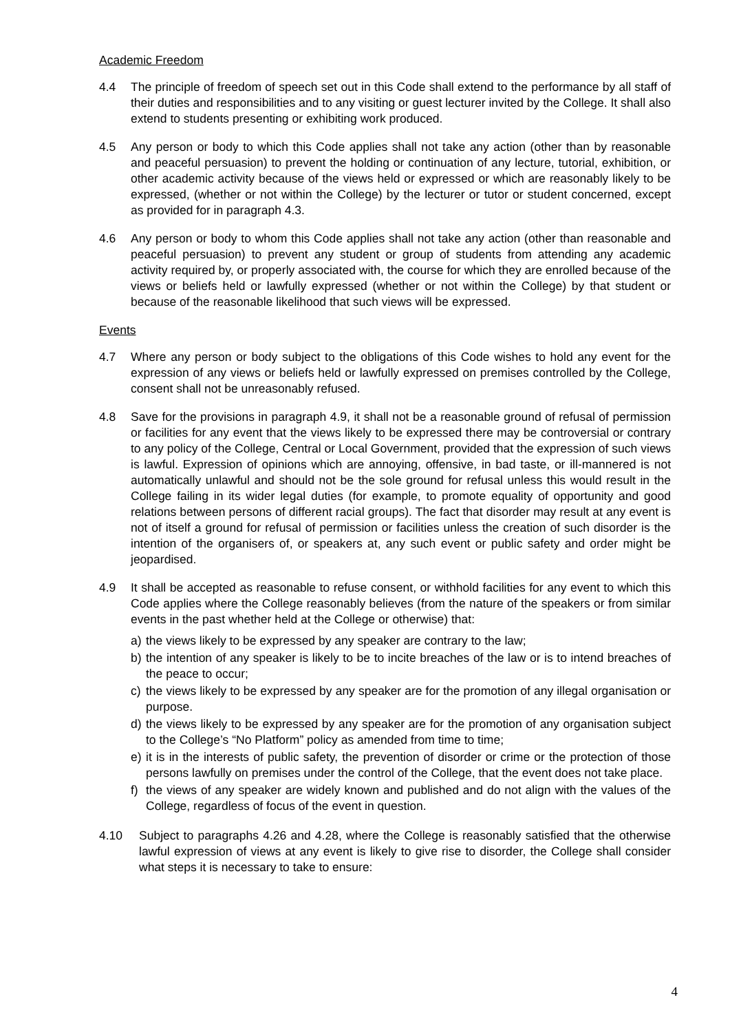Academic Freedom
4.4 The principle of freedom of speech set out in this Code shall extend to the performance by all staff of their duties and responsibilities and to any visiting or guest lecturer invited by the College. It shall also extend to students presenting or exhibiting work produced.
4.5 Any person or body to which this Code applies shall not take any action (other than by reasonable and peaceful persuasion) to prevent the holding or continuation of any lecture, tutorial, exhibition, or other academic activity because of the views held or expressed or which are reasonably likely to be expressed, (whether or not within the College) by the lecturer or tutor or student concerned, except as provided for in paragraph 4.3.
4.6 Any person or body to whom this Code applies shall not take any action (other than reasonable and peaceful persuasion) to prevent any student or group of students from attending any academic activity required by, or properly associated with, the course for which they are enrolled because of the views or beliefs held or lawfully expressed (whether or not within the College) by that student or because of the reasonable likelihood that such views will be expressed.
Events
4.7 Where any person or body subject to the obligations of this Code wishes to hold any event for the expression of any views or beliefs held or lawfully expressed on premises controlled by the College, consent shall not be unreasonably refused.
4.8 Save for the provisions in paragraph 4.9, it shall not be a reasonable ground of refusal of permission or facilities for any event that the views likely to be expressed there may be controversial or contrary to any policy of the College, Central or Local Government, provided that the expression of such views is lawful. Expression of opinions which are annoying, offensive, in bad taste, or ill-mannered is not automatically unlawful and should not be the sole ground for refusal unless this would result in the College failing in its wider legal duties (for example, to promote equality of opportunity and good relations between persons of different racial groups). The fact that disorder may result at any event is not of itself a ground for refusal of permission or facilities unless the creation of such disorder is the intention of the organisers of, or speakers at, any such event or public safety and order might be jeopardised.
4.9 It shall be accepted as reasonable to refuse consent, or withhold facilities for any event to which this Code applies where the College reasonably believes (from the nature of the speakers or from similar events in the past whether held at the College or otherwise) that:
a) the views likely to be expressed by any speaker are contrary to the law;
b) the intention of any speaker is likely to be to incite breaches of the law or is to intend breaches of the peace to occur;
c) the views likely to be expressed by any speaker are for the promotion of any illegal organisation or purpose.
d) the views likely to be expressed by any speaker are for the promotion of any organisation subject to the College’s “No Platform” policy as amended from time to time;
e) it is in the interests of public safety, the prevention of disorder or crime or the protection of those persons lawfully on premises under the control of the College, that the event does not take place.
f) the views of any speaker are widely known and published and do not align with the values of the College, regardless of focus of the event in question.
4.10 Subject to paragraphs 4.26 and 4.28, where the College is reasonably satisfied that the otherwise lawful expression of views at any event is likely to give rise to disorder, the College shall consider what steps it is necessary to take to ensure:
4